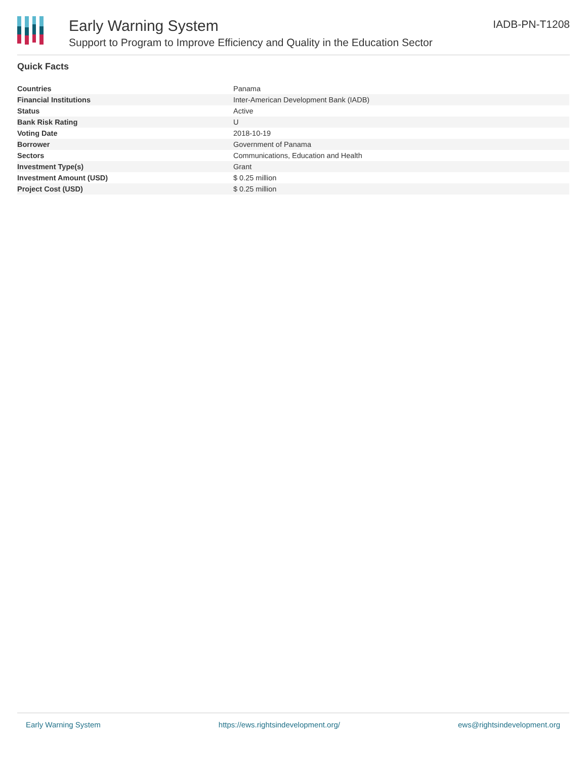Early Warning System
Support to Program to Improve Efficiency and Quality in the Education Sector
IADB-PN-T1208
Quick Facts
| Countries | Panama |
| Financial Institutions | Inter-American Development Bank (IADB) |
| Status | Active |
| Bank Risk Rating | U |
| Voting Date | 2018-10-19 |
| Borrower | Government of Panama |
| Sectors | Communications, Education and Health |
| Investment Type(s) | Grant |
| Investment Amount (USD) | $ 0.25 million |
| Project Cost (USD) | $ 0.25 million |
Early Warning System https://ews.rightsindevelopment.org/ ews@rightsindevelopment.org